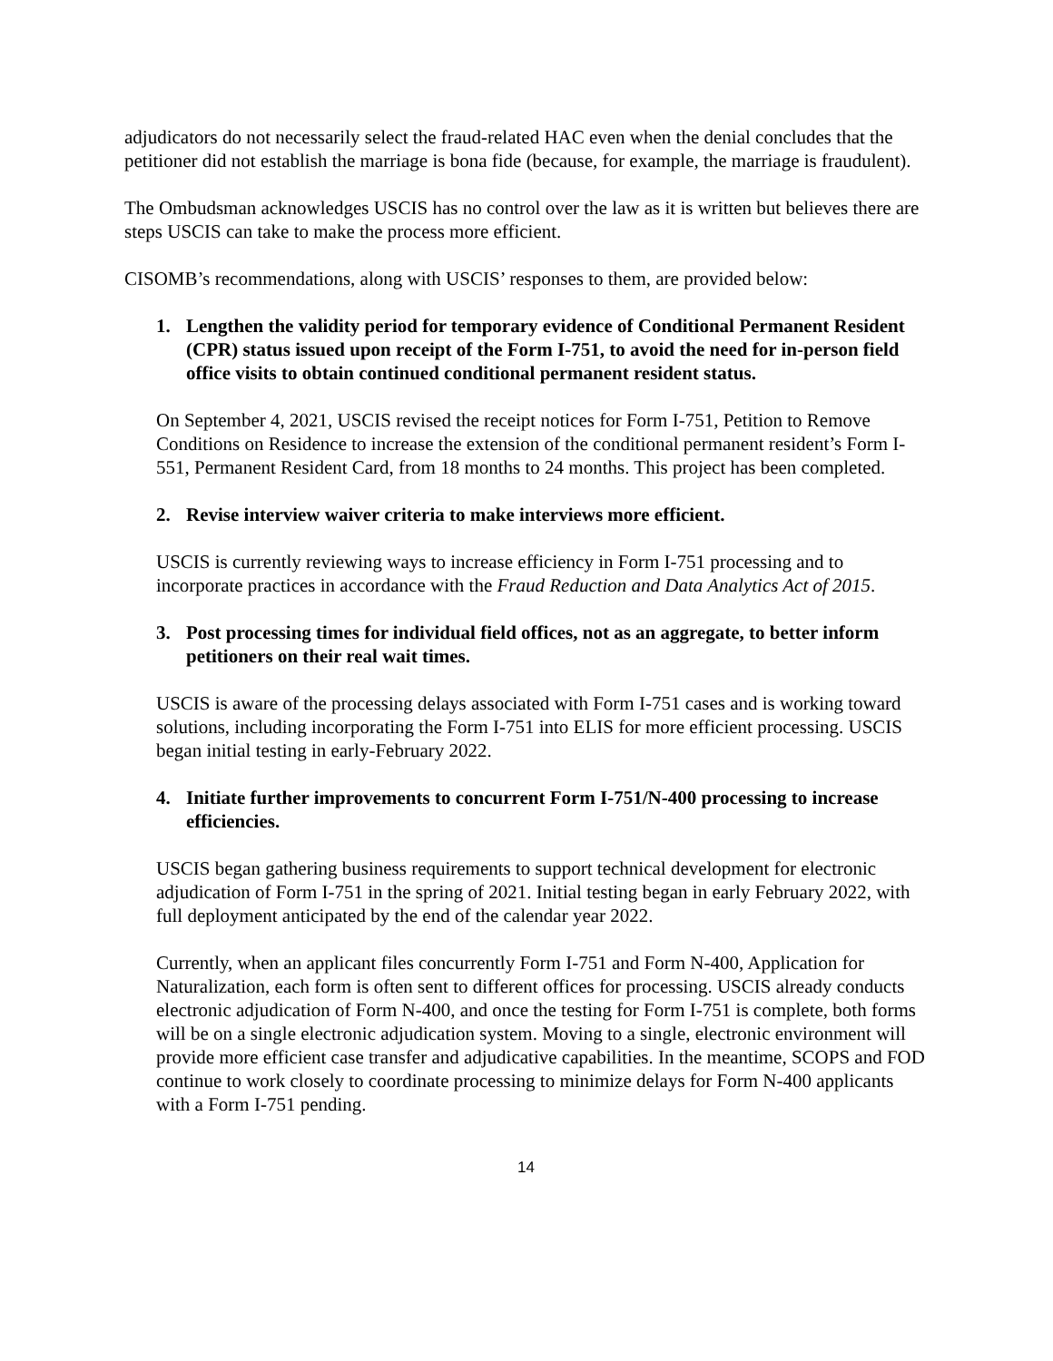adjudicators do not necessarily select the fraud-related HAC even when the denial concludes that the petitioner did not establish the marriage is bona fide (because, for example, the marriage is fraudulent).
The Ombudsman acknowledges USCIS has no control over the law as it is written but believes there are steps USCIS can take to make the process more efficient.
CISOMB’s recommendations, along with USCIS’ responses to them, are provided below:
1. Lengthen the validity period for temporary evidence of Conditional Permanent Resident (CPR) status issued upon receipt of the Form I-751, to avoid the need for in-person field office visits to obtain continued conditional permanent resident status.
On September 4, 2021, USCIS revised the receipt notices for Form I-751, Petition to Remove Conditions on Residence to increase the extension of the conditional permanent resident’s Form I-551, Permanent Resident Card, from 18 months to 24 months. This project has been completed.
2. Revise interview waiver criteria to make interviews more efficient.
USCIS is currently reviewing ways to increase efficiency in Form I-751 processing and to incorporate practices in accordance with the Fraud Reduction and Data Analytics Act of 2015.
3. Post processing times for individual field offices, not as an aggregate, to better inform petitioners on their real wait times.
USCIS is aware of the processing delays associated with Form I-751 cases and is working toward solutions, including incorporating the Form I-751 into ELIS for more efficient processing. USCIS began initial testing in early-February 2022.
4. Initiate further improvements to concurrent Form I-751/N-400 processing to increase efficiencies.
USCIS began gathering business requirements to support technical development for electronic adjudication of Form I-751 in the spring of 2021. Initial testing began in early February 2022, with full deployment anticipated by the end of the calendar year 2022.
Currently, when an applicant files concurrently Form I-751 and Form N-400, Application for Naturalization, each form is often sent to different offices for processing. USCIS already conducts electronic adjudication of Form N-400, and once the testing for Form I-751 is complete, both forms will be on a single electronic adjudication system. Moving to a single, electronic environment will provide more efficient case transfer and adjudicative capabilities. In the meantime, SCOPS and FOD continue to work closely to coordinate processing to minimize delays for Form N-400 applicants with a Form I-751 pending.
14